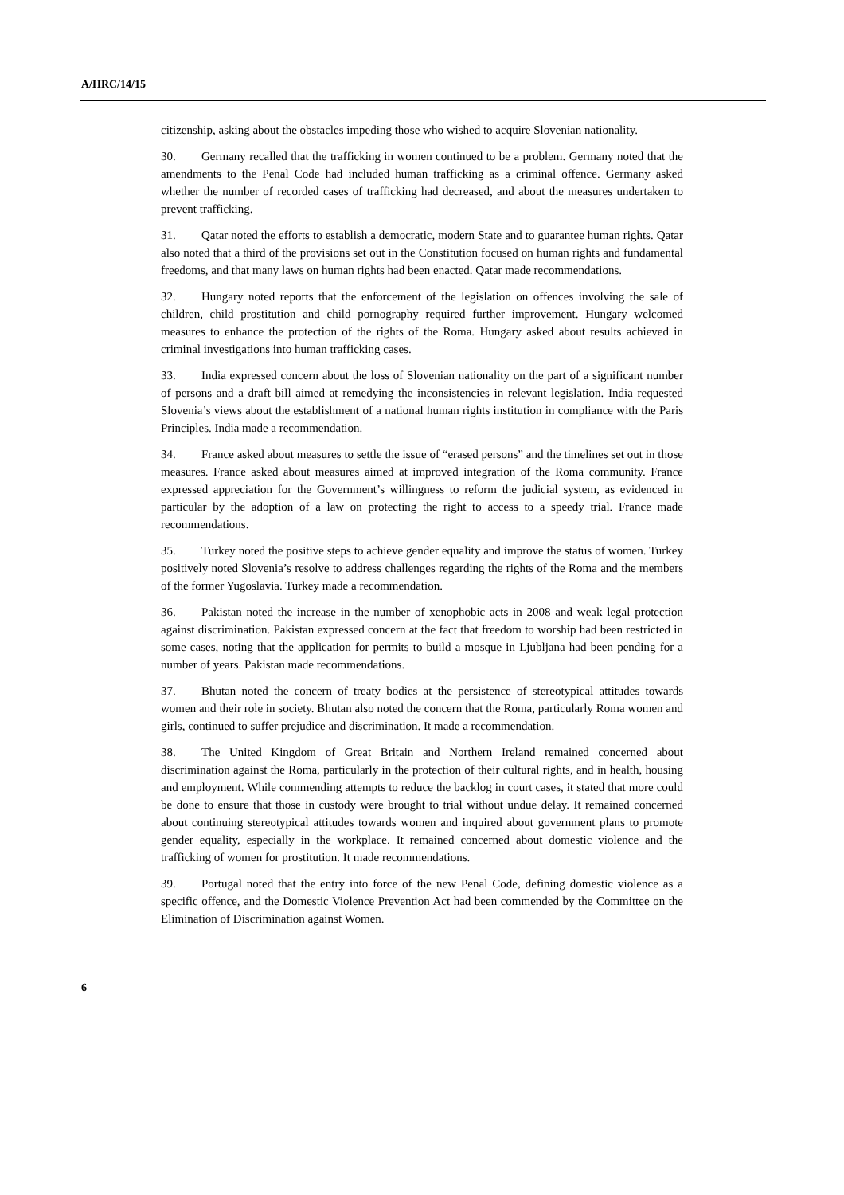A/HRC/14/15
citizenship, asking about the obstacles impeding those who wished to acquire Slovenian nationality.
30. Germany recalled that the trafficking in women continued to be a problem. Germany noted that the amendments to the Penal Code had included human trafficking as a criminal offence. Germany asked whether the number of recorded cases of trafficking had decreased, and about the measures undertaken to prevent trafficking.
31. Qatar noted the efforts to establish a democratic, modern State and to guarantee human rights. Qatar also noted that a third of the provisions set out in the Constitution focused on human rights and fundamental freedoms, and that many laws on human rights had been enacted. Qatar made recommendations.
32. Hungary noted reports that the enforcement of the legislation on offences involving the sale of children, child prostitution and child pornography required further improvement. Hungary welcomed measures to enhance the protection of the rights of the Roma. Hungary asked about results achieved in criminal investigations into human trafficking cases.
33. India expressed concern about the loss of Slovenian nationality on the part of a significant number of persons and a draft bill aimed at remedying the inconsistencies in relevant legislation. India requested Slovenia’s views about the establishment of a national human rights institution in compliance with the Paris Principles. India made a recommendation.
34. France asked about measures to settle the issue of “erased persons” and the timelines set out in those measures. France asked about measures aimed at improved integration of the Roma community. France expressed appreciation for the Government’s willingness to reform the judicial system, as evidenced in particular by the adoption of a law on protecting the right to access to a speedy trial. France made recommendations.
35. Turkey noted the positive steps to achieve gender equality and improve the status of women. Turkey positively noted Slovenia’s resolve to address challenges regarding the rights of the Roma and the members of the former Yugoslavia. Turkey made a recommendation.
36. Pakistan noted the increase in the number of xenophobic acts in 2008 and weak legal protection against discrimination. Pakistan expressed concern at the fact that freedom to worship had been restricted in some cases, noting that the application for permits to build a mosque in Ljubljana had been pending for a number of years. Pakistan made recommendations.
37. Bhutan noted the concern of treaty bodies at the persistence of stereotypical attitudes towards women and their role in society. Bhutan also noted the concern that the Roma, particularly Roma women and girls, continued to suffer prejudice and discrimination. It made a recommendation.
38. The United Kingdom of Great Britain and Northern Ireland remained concerned about discrimination against the Roma, particularly in the protection of their cultural rights, and in health, housing and employment. While commending attempts to reduce the backlog in court cases, it stated that more could be done to ensure that those in custody were brought to trial without undue delay. It remained concerned about continuing stereotypical attitudes towards women and inquired about government plans to promote gender equality, especially in the workplace. It remained concerned about domestic violence and the trafficking of women for prostitution. It made recommendations.
39. Portugal noted that the entry into force of the new Penal Code, defining domestic violence as a specific offence, and the Domestic Violence Prevention Act had been commended by the Committee on the Elimination of Discrimination against Women.
6